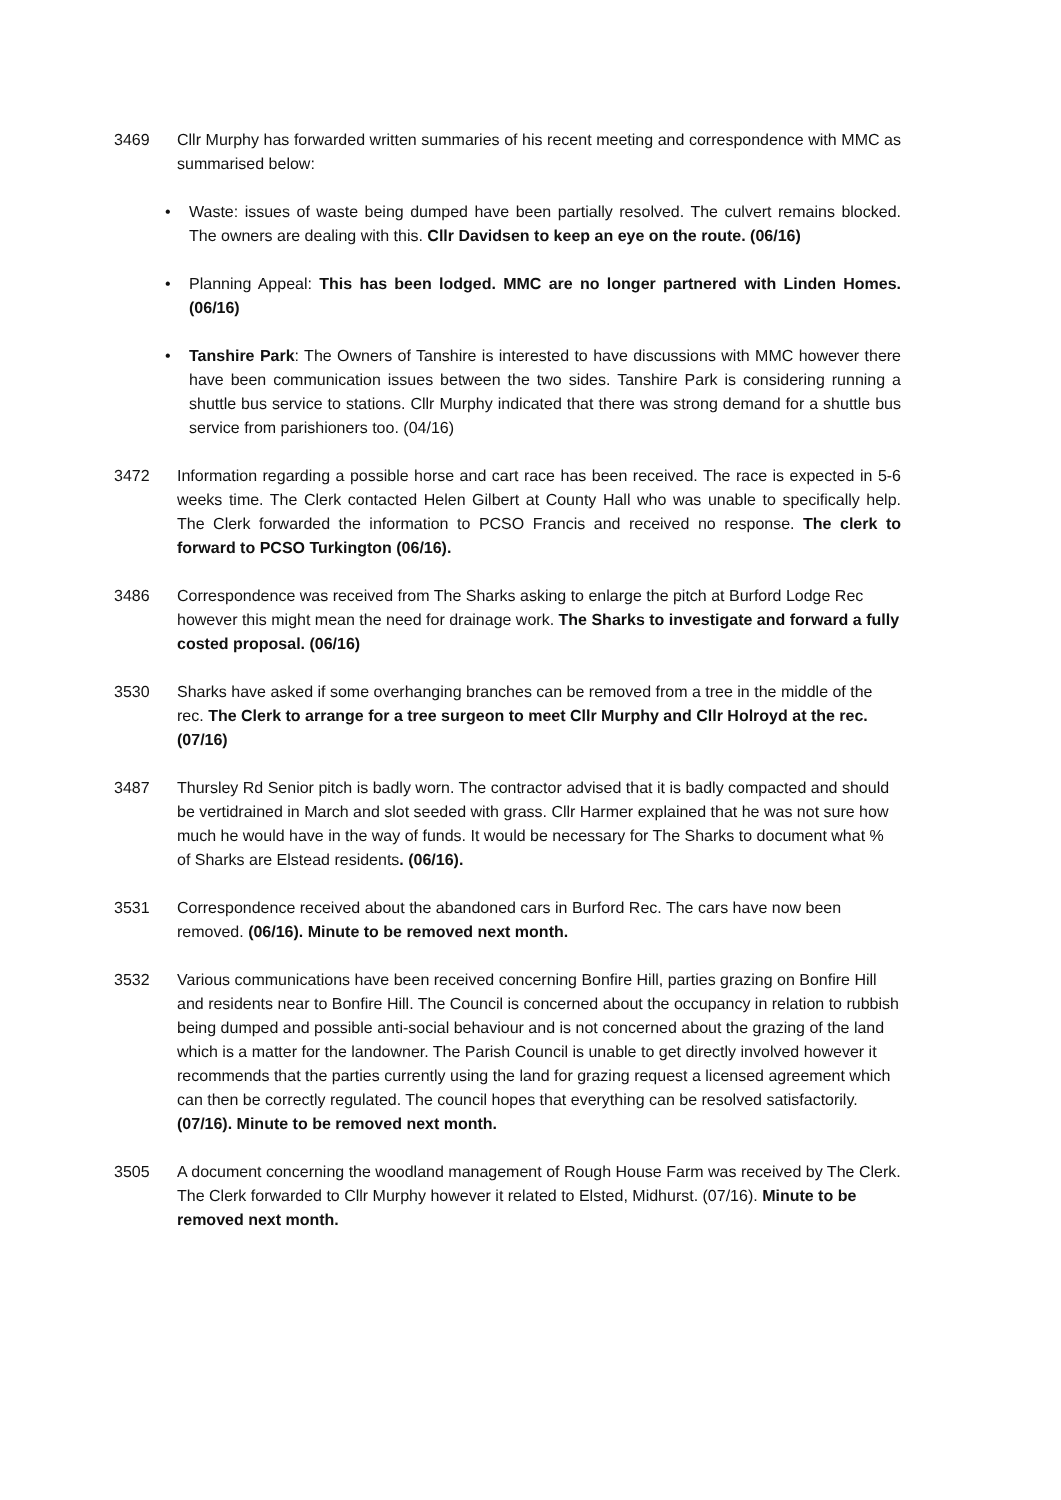3469 Cllr Murphy has forwarded written summaries of his recent meeting and correspondence with MMC as summarised below:
• Waste: issues of waste being dumped have been partially resolved. The culvert remains blocked. The owners are dealing with this. Cllr Davidsen to keep an eye on the route. (06/16)
• Planning Appeal: This has been lodged. MMC are no longer partnered with Linden Homes. (06/16)
• Tanshire Park: The Owners of Tanshire is interested to have discussions with MMC however there have been communication issues between the two sides. Tanshire Park is considering running a shuttle bus service to stations. Cllr Murphy indicated that there was strong demand for a shuttle bus service from parishioners too. (04/16)
3472 Information regarding a possible horse and cart race has been received. The race is expected in 5-6 weeks time. The Clerk contacted Helen Gilbert at County Hall who was unable to specifically help. The Clerk forwarded the information to PCSO Francis and received no response. The clerk to forward to PCSO Turkington (06/16).
3486 Correspondence was received from The Sharks asking to enlarge the pitch at Burford Lodge Rec however this might mean the need for drainage work. The Sharks to investigate and forward a fully costed proposal. (06/16)
3530 Sharks have asked if some overhanging branches can be removed from a tree in the middle of the rec. The Clerk to arrange for a tree surgeon to meet Cllr Murphy and Cllr Holroyd at the rec. (07/16)
3487 Thursley Rd Senior pitch is badly worn. The contractor advised that it is badly compacted and should be vertidrained in March and slot seeded with grass. Cllr Harmer explained that he was not sure how much he would have in the way of funds. It would be necessary for The Sharks to document what % of Sharks are Elstead residents. (06/16).
3531 Correspondence received about the abandoned cars in Burford Rec. The cars have now been removed. (06/16). Minute to be removed next month.
3532 Various communications have been received concerning Bonfire Hill, parties grazing on Bonfire Hill and residents near to Bonfire Hill. The Council is concerned about the occupancy in relation to rubbish being dumped and possible anti-social behaviour and is not concerned about the grazing of the land which is a matter for the landowner. The Parish Council is unable to get directly involved however it recommends that the parties currently using the land for grazing request a licensed agreement which can then be correctly regulated. The council hopes that everything can be resolved satisfactorily. (07/16). Minute to be removed next month.
3505 A document concerning the woodland management of Rough House Farm was received by The Clerk. The Clerk forwarded to Cllr Murphy however it related to Elsted, Midhurst. (07/16). Minute to be removed next month.